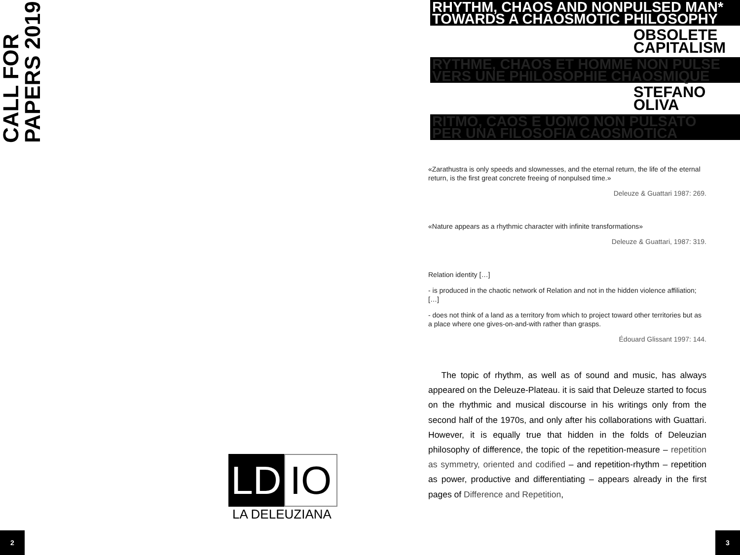CALL FOR PAPERS 2019
LD
IO
LA DELEUZIANA
2
RHYTHM, CHAOS AND NONPULSED MAN*
TOWARDS A CHAOSMOTIC PHILOSOPHY
OBSOLETE
CAPITALISM
RYTHME, CHAOS ET HOMME NON PULSE
VERS UNE PHILOSOPHIE CHAOSMIQUE
STEFANO
OLIVA
RITMO, CAOS E UOMO NON PULSATO
PER UNA FILOSOFIA CAOSMOTICA
«Zarathustra is only speeds and slownesses, and the eternal return, the life of the eternal return, is the first great concrete freeing of nonpulsed time.»
Deleuze & Guattari 1987: 269.
«Nature appears as a rhythmic character with infinite transformations»
Deleuze & Guattari, 1987: 319.
Relation identity […]
- is produced in the chaotic network of Relation and not in the hidden violence affiliation; […]
- does not think of a land as a territory from which to project toward other territories but as a place where one gives-on-and-with rather than grasps.
Édouard Glissant 1997: 144.
The topic of rhythm, as well as of sound and music, has always appeared on the Deleuze-Plateau. it is said that Deleuze started to focus on the rhythmic and musical discourse in his writings only from the second half of the 1970s, and only after his collaborations with Guattari. However, it is equally true that hidden in the folds of Deleuzian philosophy of difference, the topic of the repetition-measure – repetition as symmetry, oriented and codified – and repetition-rhythm – repetition as power, productive and differentiating – appears already in the first pages of Difference and Repetition,
3